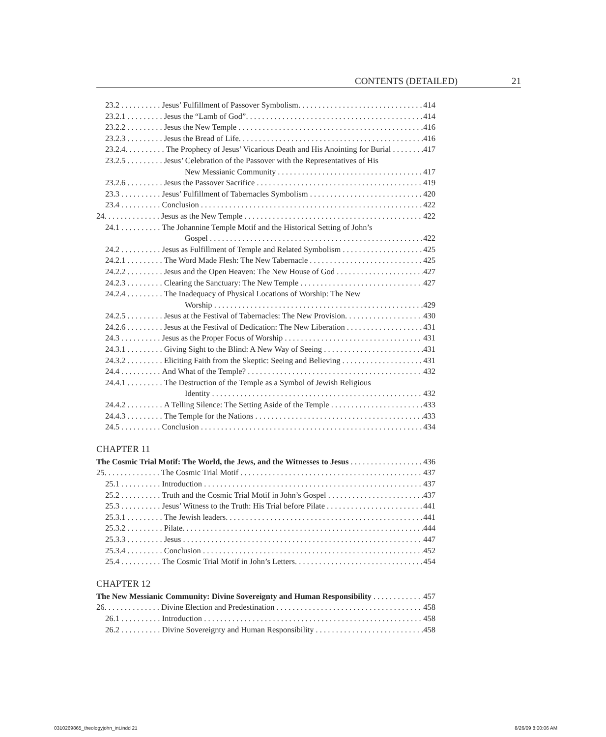CONTENTS (DETAILED) 21
23.2 . . . . . . . . . . Jesus’ Fulfillment of Passover Symbolism. 414
23.2.1 . . . . . . . . . Jesus the “Lamb of God”. 414
23.2.2 . . . . . . . . . Jesus the New Temple 416
23.2.3 . . . . . . . . . Jesus the Bread of Life. 416
23.2.4. . . . . . . . . . The Prophecy of Jesus’ Vicarious Death and His Anointing for Burial 417
23.2.5 . . . . . . . . . Jesus’ Celebration of the Passover with the Representatives of His
New Messianic Community 417
23.2.6 . . . . . . . . . Jesus the Passover Sacrifice 419
23.3 . . . . . . . . . . Jesus’ Fulfillment of Tabernacles Symbolism 420
23.4 . . . . . . . . . . Conclusion 422
24. . . . . . . . . . . . . . Jesus as the New Temple 422
24.1 . . . . . . . . . . The Johannine Temple Motif and the Historical Setting of John’s
Gospel 422
24.2 . . . . . . . . . . Jesus as Fulfillment of Temple and Related Symbolism 425
24.2.1 . . . . . . . . . The Word Made Flesh: The New Tabernacle 425
24.2.2 . . . . . . . . . Jesus and the Open Heaven: The New House of God 427
24.2.3 . . . . . . . . . Clearing the Sanctuary: The New Temple 427
24.2.4 . . . . . . . . . The Inadequacy of Physical Locations of Worship: The New
Worship 429
24.2.5 . . . . . . . . . Jesus at the Festival of Tabernacles: The New Provision. 430
24.2.6 . . . . . . . . . Jesus at the Festival of Dedication: The New Liberation 431
24.3 . . . . . . . . . . Jesus as the Proper Focus of Worship 431
24.3.1 . . . . . . . . . Giving Sight to the Blind: A New Way of Seeing 431
24.3.2 . . . . . . . . . Eliciting Faith from the Skeptic: Seeing and Believing 431
24.4 . . . . . . . . . . And What of the Temple? 432
24.4.1 . . . . . . . . . The Destruction of the Temple as a Symbol of Jewish Religious
Identity 432
24.4.2 . . . . . . . . . A Telling Silence: The Setting Aside of the Temple 433
24.4.3 . . . . . . . . . The Temple for the Nations 433
24.5 . . . . . . . . . . Conclusion 434
CHAPTER 11
The Cosmic Trial Motif: The World, the Jews, and the Witnesses to Jesus 436
25. . . . . . . . . . . . . . The Cosmic Trial Motif 437
25.1 . . . . . . . . . . Introduction 437
25.2 . . . . . . . . . . Truth and the Cosmic Trial Motif in John’s Gospel 437
25.3 . . . . . . . . . . Jesus’ Witness to the Truth: His Trial before Pilate 441
25.3.1 . . . . . . . . . The Jewish leaders. 441
25.3.2 . . . . . . . . . Pilate. 444
25.3.3 . . . . . . . . . Jesus 447
25.3.4 . . . . . . . . . Conclusion 452
25.4 . . . . . . . . . . The Cosmic Trial Motif in John’s Letters. 454
CHAPTER 12
The New Messianic Community: Divine Sovereignty and Human Responsibility 457
26. . . . . . . . . . . . . . Divine Election and Predestination 458
26.1 . . . . . . . . . . Introduction 458
26.2 . . . . . . . . . . Divine Sovereignty and Human Responsibility 458
0310269865_theologyjohn_int.indd 21 8/26/09 8:00:06 AM